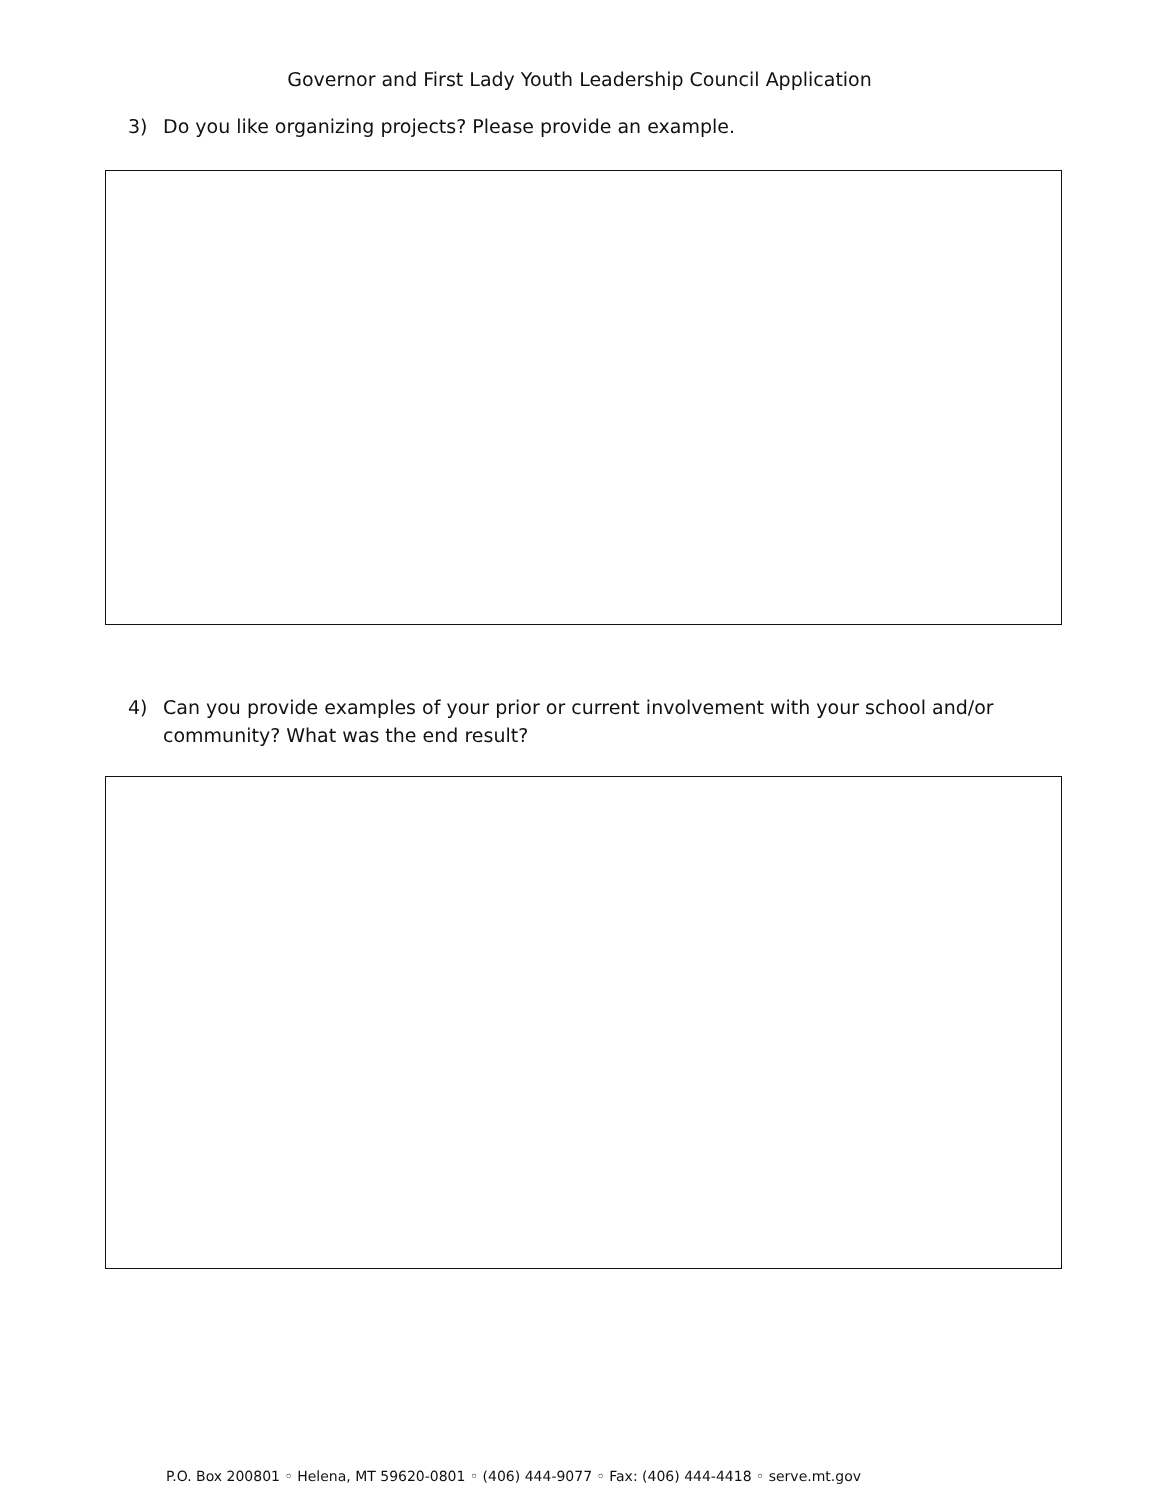Governor and First Lady Youth Leadership Council Application
3) Do you like organizing projects? Please provide an example.
4) Can you provide examples of your prior or current involvement with your school and/or community? What was the end result?
P.O. Box 200801 ◦ Helena, MT 59620-0801 ◦ (406) 444-9077 ◦ Fax: (406) 444-4418 ◦ serve.mt.gov